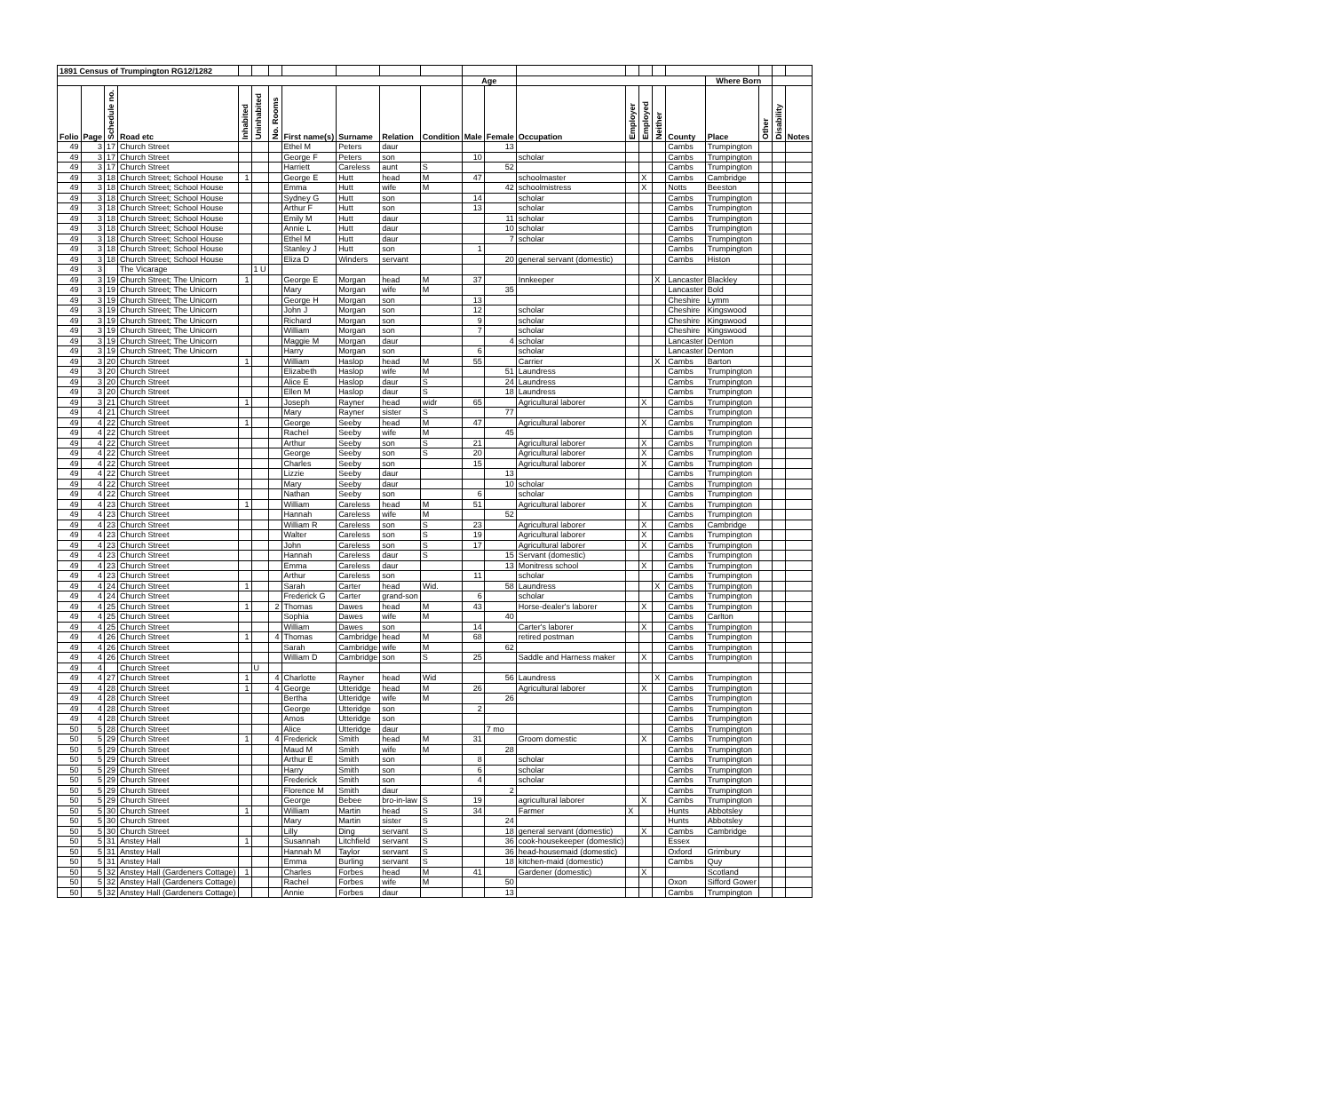| 1891 Census of Trumpington RG12/1282 | | | | | | | | | | | | | | | | | | | | | |
| --- | --- | --- | --- | --- | --- | --- | --- | --- | --- | --- | --- | --- | --- | --- | --- | --- | --- | --- | --- | --- | --- |
| | | | | | | | | | | | Age | | | | | | | Where Born | | | |
| Folio | Page | Schedule no. | Road etc | Inhabited | Uninhabited | No. Rooms | First name(s) | Surname | Relation | Condition | Male | Female | Occupation | Employer | Employed | Neither | County | Place | Other | Disability | Notes |
| 49 | 3 | 17 | Church Street | | | | Ethel M | Peters | daur | | | 13 | | | | | Cambs | Trumpington | | | |
| 49 | 3 | 17 | Church Street | | | | George F | Peters | son | | 10 | | scholar | | | | Cambs | Trumpington | | | |
| 49 | 3 | 17 | Church Street | | | | Harriett | Careless | aunt | S | | 52 | | | | | Cambs | Trumpington | | | |
| 49 | 3 | 18 | Church Street; School House | 1 | | | George E | Hutt | head | M | 47 | | schoolmaster | | X | | Cambs | Cambridge | | | |
| 49 | 3 | 18 | Church Street; School House | | | | Emma | Hutt | wife | M | | 42 | schoolmistress | | X | | Notts | Beeston | | | |
| 49 | 3 | 18 | Church Street; School House | | | | Sydney G | Hutt | son | | 14 | | scholar | | | | Cambs | Trumpington | | | |
| 49 | 3 | 18 | Church Street; School House | | | | Arthur F | Hutt | son | | 13 | | scholar | | | | Cambs | Trumpington | | | |
| 49 | 3 | 18 | Church Street; School House | | | | Emily M | Hutt | daur | | | 11 | scholar | | | | Cambs | Trumpington | | | |
| 49 | 3 | 18 | Church Street; School House | | | | Annie L | Hutt | daur | | | 10 | scholar | | | | Cambs | Trumpington | | | |
| 49 | 3 | 18 | Church Street; School House | | | | Ethel M | Hutt | daur | | | 7 | scholar | | | | Cambs | Trumpington | | | |
| 49 | 3 | 18 | Church Street; School House | | | | Stanley J | Hutt | son | | 1 | | | | | | Cambs | Trumpington | | | |
| 49 | 3 | 18 | Church Street; School House | | | | Eliza D | Winders | servant | | | 20 | general servant (domestic) | | | | Cambs | Histon | | | |
| 49 | 3 | | The Vicarage | | 1 U | | | | | | | | | | | | | | | | |
| 49 | 3 | 19 | Church Street; The Unicorn | 1 | | | George E | Morgan | head | M | 37 | | Innkeeper | | | X | Lancaster | Blackley | | | |
| 49 | 3 | 19 | Church Street; The Unicorn | | | | Mary | Morgan | wife | M | | 35 | | | | | Lancaster | Bold | | | |
| 49 | 3 | 19 | Church Street; The Unicorn | | | | George H | Morgan | son | | 13 | | | | | | Cheshire | Lymm | | | |
| 49 | 3 | 19 | Church Street; The Unicorn | | | | John J | Morgan | son | | 12 | | scholar | | | | Cheshire | Kingswood | | | |
| 49 | 3 | 19 | Church Street; The Unicorn | | | | Richard | Morgan | son | | 9 | | scholar | | | | Cheshire | Kingswood | | | |
| 49 | 3 | 19 | Church Street; The Unicorn | | | | William | Morgan | son | | 7 | | scholar | | | | Cheshire | Kingswood | | | |
| 49 | 3 | 19 | Church Street; The Unicorn | | | | Maggie M | Morgan | daur | | | 4 | scholar | | | | Lancaster | Denton | | | |
| 49 | 3 | 19 | Church Street; The Unicorn | | | | Harry | Morgan | son | | 6 | | scholar | | | | Lancaster | Denton | | | |
| 49 | 3 | 20 | Church Street | 1 | | | William | Haslop | head | M | 55 | | Carrier | | | X | Cambs | Barton | | | |
| 49 | 3 | 20 | Church Street | | | | Elizabeth | Haslop | wife | M | | 51 | Laundress | | | | Cambs | Trumpington | | | |
| 49 | 3 | 20 | Church Street | | | | Alice E | Haslop | daur | S | | 24 | Laundress | | | | Cambs | Trumpington | | | |
| 49 | 3 | 20 | Church Street | | | | Ellen M | Haslop | daur | S | | 18 | Laundress | | | | Cambs | Trumpington | | | |
| 49 | 3 | 21 | Church Street | 1 | | | Joseph | Rayner | head | widr | 65 | | Agricultural laborer | | X | | Cambs | Trumpington | | | |
| 49 | 4 | 21 | Church Street | | | | Mary | Rayner | sister | S | | 77 | | | | | Cambs | Trumpington | | | |
| 49 | 4 | 22 | Church Street | 1 | | | George | Seeby | head | M | 47 | | Agricultural laborer | | X | | Cambs | Trumpington | | | |
| 49 | 4 | 22 | Church Street | | | | Rachel | Seeby | wife | M | | 45 | | | | | Cambs | Trumpington | | | |
| 49 | 4 | 22 | Church Street | | | | Arthur | Seeby | son | S | 21 | | Agricultural laborer | | X | | Cambs | Trumpington | | | |
| 49 | 4 | 22 | Church Street | | | | George | Seeby | son | S | 20 | | Agricultural laborer | | X | | Cambs | Trumpington | | | |
| 49 | 4 | 22 | Church Street | | | | Charles | Seeby | son | | 15 | | Agricultural laborer | | X | | Cambs | Trumpington | | | |
| 49 | 4 | 22 | Church Street | | | | Lizzie | Seeby | daur | | | 13 | | | | | Cambs | Trumpington | | | |
| 49 | 4 | 22 | Church Street | | | | Mary | Seeby | daur | | | 10 | scholar | | | | Cambs | Trumpington | | | |
| 49 | 4 | 22 | Church Street | | | | Nathan | Seeby | son | | 6 | | scholar | | | | Cambs | Trumpington | | | |
| 49 | 4 | 23 | Church Street | 1 | | | William | Careless | head | M | 51 | | Agricultural laborer | | X | | Cambs | Trumpington | | | |
| 49 | 4 | 23 | Church Street | | | | Hannah | Careless | wife | M | | 52 | | | | | Cambs | Trumpington | | | |
| 49 | 4 | 23 | Church Street | | | | William R | Careless | son | S | 23 | | Agricultural laborer | | X | | Cambs | Cambridge | | | |
| 49 | 4 | 23 | Church Street | | | | Walter | Careless | son | S | 19 | | Agricultural laborer | | X | | Cambs | Trumpington | | | |
| 49 | 4 | 23 | Church Street | | | | John | Careless | son | S | 17 | | Agricultural laborer | | X | | Cambs | Trumpington | | | |
| 49 | 4 | 23 | Church Street | | | | Hannah | Careless | daur | S | | 15 | Servant (domestic) | | | | Cambs | Trumpington | | | |
| 49 | 4 | 23 | Church Street | | | | Emma | Careless | daur | | | 13 | Monitress school | | X | | Cambs | Trumpington | | | |
| 49 | 4 | 23 | Church Street | | | | Arthur | Careless | son | | 11 | | scholar | | | | Cambs | Trumpington | | | |
| 49 | 4 | 24 | Church Street | 1 | | | Sarah | Carter | head | Wid. | | 58 | Laundress | | | X | Cambs | Trumpington | | | |
| 49 | 4 | 24 | Church Street | | | | Frederick G | Carter | grand-son | | 6 | | scholar | | | | Cambs | Trumpington | | | |
| 49 | 4 | 25 | Church Street | 1 | | 2 | Thomas | Dawes | head | M | 43 | | Horse-dealer's laborer | | X | | Cambs | Trumpington | | | |
| 49 | 4 | 25 | Church Street | | | | Sophia | Dawes | wife | M | | 40 | | | | | Cambs | Carlton | | | |
| 49 | 4 | 25 | Church Street | | | | William | Dawes | son | | 14 | | Carter's laborer | | X | | Cambs | Trumpington | | | |
| 49 | 4 | 26 | Church Street | 1 | | 4 | Thomas | Cambridge | head | M | 68 | | retired postman | | | | Cambs | Trumpington | | | |
| 49 | 4 | 26 | Church Street | | | | Sarah | Cambridge | wife | M | | 62 | | | | | Cambs | Trumpington | | | |
| 49 | 4 | 26 | Church Street | | | | William D | Cambridge | son | S | 25 | | Saddle and Harness maker | | X | | Cambs | Trumpington | | | |
| 49 | 4 | | Church Street | | U | | | | | | | | | | | | | | | | |
| 49 | 4 | 27 | Church Street | 1 | | 4 | Charlotte | Rayner | head | Wid | | 56 | Laundress | | | X | Cambs | Trumpington | | | |
| 49 | 4 | 28 | Church Street | 1 | | 4 | George | Utteridge | head | M | 26 | | Agricultural laborer | | X | | Cambs | Trumpington | | | |
| 49 | 4 | 28 | Church Street | | | | Bertha | Utteridge | wife | M | | 26 | | | | | Cambs | Trumpington | | | |
| 49 | 4 | 28 | Church Street | | | | George | Utteridge | son | | 2 | | | | | | Cambs | Trumpington | | | |
| 49 | 4 | 28 | Church Street | | | | Amos | Utteridge | son | | | | | | | | Cambs | Trumpington | | | |
| 50 | 5 | 28 | Church Street | | | | Alice | Utteridge | daur | | | 7 mo | | | | | Cambs | Trumpington | | | |
| 50 | 5 | 29 | Church Street | 1 | | 4 | Frederick | Smith | head | M | 31 | | Groom domestic | | X | | Cambs | Trumpington | | | |
| 50 | 5 | 29 | Church Street | | | | Maud M | Smith | wife | M | | 28 | | | | | Cambs | Trumpington | | | |
| 50 | 5 | 29 | Church Street | | | | Arthur E | Smith | son | | 8 | | scholar | | | | Cambs | Trumpington | | | |
| 50 | 5 | 29 | Church Street | | | | Harry | Smith | son | | 6 | | scholar | | | | Cambs | Trumpington | | | |
| 50 | 5 | 29 | Church Street | | | | Frederick | Smith | son | | 4 | | scholar | | | | Cambs | Trumpington | | | |
| 50 | 5 | 29 | Church Street | | | | Florence M | Smith | daur | | | 2 | | | | | Cambs | Trumpington | | | |
| 50 | 5 | 29 | Church Street | | | | George | Bebee | bro-in-law | S | 19 | | agricultural laborer | | X | | Cambs | Trumpington | | | |
| 50 | 5 | 30 | Church Street | 1 | | | William | Martin | head | S | 34 | | Farmer | X | | | Hunts | Abbotsley | | | |
| 50 | 5 | 30 | Church Street | | | | Mary | Martin | sister | S | | 24 | | | | | Hunts | Abbotsley | | | |
| 50 | 5 | 30 | Church Street | | | | Lilly | Ding | servant | S | | 18 | general servant (domestic) | | X | | Cambs | Cambridge | | | |
| 50 | 5 | 31 | Anstey Hall | 1 | | | Susannah | Litchfield | servant | S | | 36 | cook-housekeeper (domestic) | | | | Essex | | | | |
| 50 | 5 | 31 | Anstey Hall | | | | Hannah M | Taylor | servant | S | | 36 | head-housemaid (domestic) | | | | Oxford | Grimbury | | | |
| 50 | 5 | 31 | Anstey Hall | | | | Emma | Burling | servant | S | | 18 | kitchen-maid (domestic) | | | | Cambs | Quy | | | |
| 50 | 5 | 32 | Anstey Hall (Gardeners Cottage) | 1 | | | Charles | Forbes | head | M | 41 | | Gardener (domestic) | | X | | | Scotland | | | |
| 50 | 5 | 32 | Anstey Hall (Gardeners Cottage) | | | | Rachel | Forbes | wife | M | | 50 | | | | | Oxon | Sifford Gower | | | |
| 50 | 5 | 32 | Anstey Hall (Gardeners Cottage) | | | | Annie | Forbes | daur | | | 13 | | | | | Cambs | Trumpington | | | |